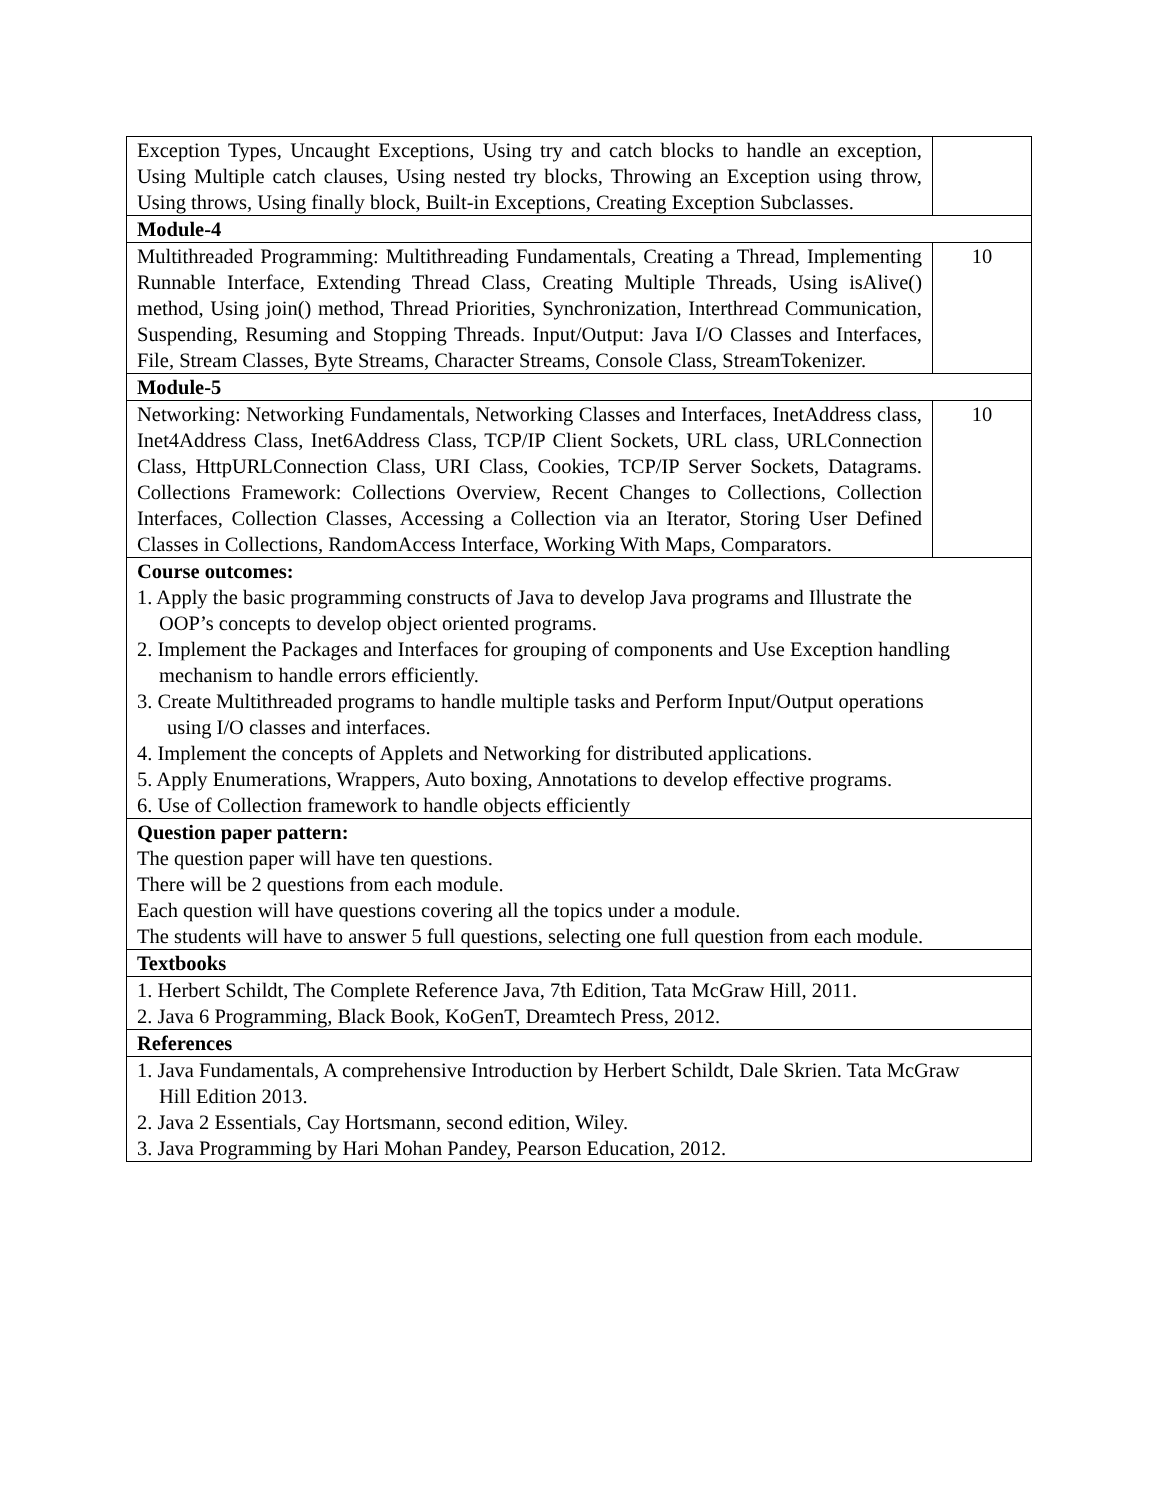| Exception Types, Uncaught Exceptions, Using try and catch blocks to handle an exception, Using Multiple catch clauses, Using nested try blocks, Throwing an Exception using throw, Using throws, Using finally block, Built-in Exceptions, Creating Exception Subclasses. | |
| Module-4 | |
| Multithreaded Programming: Multithreading Fundamentals, Creating a Thread, Implementing Runnable Interface, Extending Thread Class, Creating Multiple Threads, Using isAlive() method, Using join() method, Thread Priorities, Synchronization, Interthread Communication, Suspending, Resuming and Stopping Threads. Input/Output: Java I/O Classes and Interfaces, File, Stream Classes, Byte Streams, Character Streams, Console Class, StreamTokenizer. | 10 |
| Module-5 | |
| Networking: Networking Fundamentals, Networking Classes and Interfaces, InetAddress class, Inet4Address Class, Inet6Address Class, TCP/IP Client Sockets, URL class, URLConnection Class, HttpURLConnection Class, URI Class, Cookies, TCP/IP Server Sockets, Datagrams. Collections Framework: Collections Overview, Recent Changes to Collections, Collection Interfaces, Collection Classes, Accessing a Collection via an Iterator, Storing User Defined Classes in Collections, RandomAccess Interface, Working With Maps, Comparators. | 10 |
| Course outcomes: 1. Apply the basic programming constructs of Java to develop Java programs and Illustrate the OOP’s concepts to develop object oriented programs. 2. Implement the Packages and Interfaces for grouping of components and Use Exception handling mechanism to handle errors efficiently. 3. Create Multithreaded programs to handle multiple tasks and Perform Input/Output operations using I/O classes and interfaces. 4. Implement the concepts of Applets and Networking for distributed applications. 5. Apply Enumerations, Wrappers, Auto boxing, Annotations to develop effective programs. 6. Use of Collection framework to handle objects efficiently | |
| Question paper pattern: The question paper will have ten questions. There will be 2 questions from each module. Each question will have questions covering all the topics under a module. The students will have to answer 5 full questions, selecting one full question from each module. | |
| Textbooks | |
| 1. Herbert Schildt, The Complete Reference Java, 7th Edition, Tata McGraw Hill, 2011. 2. Java 6 Programming, Black Book, KoGenT, Dreamtech Press, 2012. | |
| References | |
| 1. Java Fundamentals, A comprehensive Introduction by Herbert Schildt, Dale Skrien. Tata McGraw Hill Edition 2013. 2. Java 2 Essentials, Cay Hortsmann, second edition, Wiley. 3. Java Programming by Hari Mohan Pandey, Pearson Education, 2012. | |